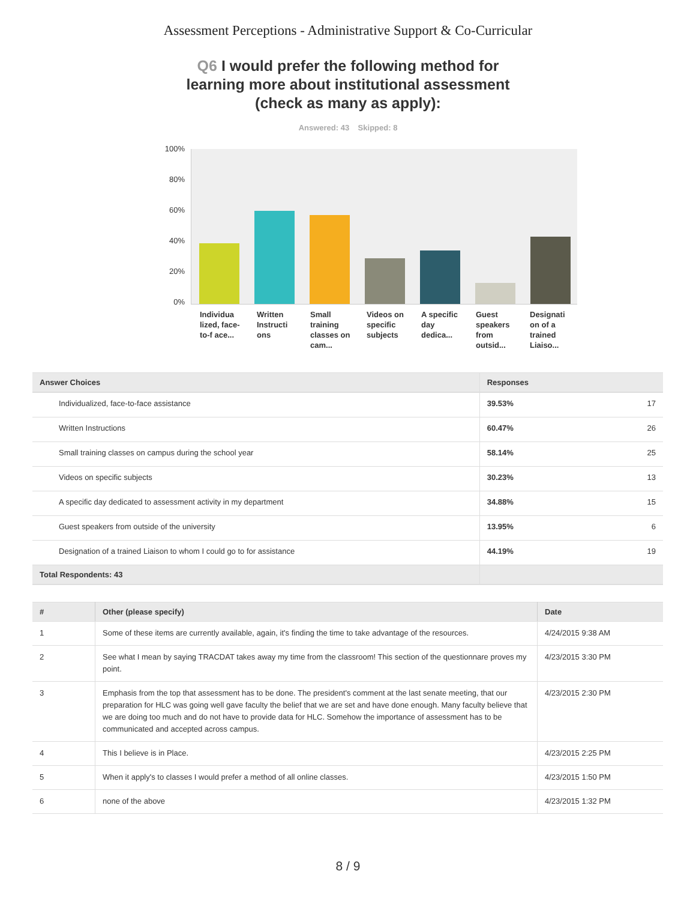Assessment Perceptions - Administrative Support & Co-Curricular
Q6 I would prefer the following method for learning more about institutional assessment (check as many as apply):
Answered: 43 Skipped: 8
100%
80%
60%
40%
20%
0%
Individua lized, face-to-f ace...
Written Instructi ons
Small training classes on cam...
Videos on specific subjects
A specific day dedica...
Guest speakers from outsid...
Designati on of a trained Liaiso...
| Answer Choices | Responses | |
| --- | --- | --- |
| Individualized, face-to-face assistance | 39.53% | 17 |
| Written Instructions | 60.47% | 26 |
| Small training classes on campus during the school year | 58.14% | 25 |
| Videos on specific subjects | 30.23% | 13 |
| A specific day dedicated to assessment activity in my department | 34.88% | 15 |
| Guest speakers from outside of the university | 13.95% | 6 |
| Designation of a trained Liaison to whom I could go to for assistance | 44.19% | 19 |
| Total Respondents: 43 | | |
| # | Other (please specify) | Date |
| --- | --- | --- |
| 1 | Some of these items are currently available, again, it's finding the time to take advantage of the resources. | 4/24/2015 9:38 AM |
| 2 | See what I mean by saying TRACDAT takes away my time from the classroom! This section of the questionnare proves my point. | 4/23/2015 3:30 PM |
| 3 | Emphasis from the top that assessment has to be done. The president's comment at the last senate meeting, that our preparation for HLC was going well gave faculty the belief that we are set and have done enough. Many faculty believe that we are doing too much and do not have to provide data for HLC. Somehow the importance of assessment has to be communicated and accepted across campus. | 4/23/2015 2:30 PM |
| 4 | This I believe is in Place. | 4/23/2015 2:25 PM |
| 5 | When it apply's to classes I would prefer a method of all online classes. | 4/23/2015 1:50 PM |
| 6 | none of the above | 4/23/2015 1:32 PM |
8 / 9